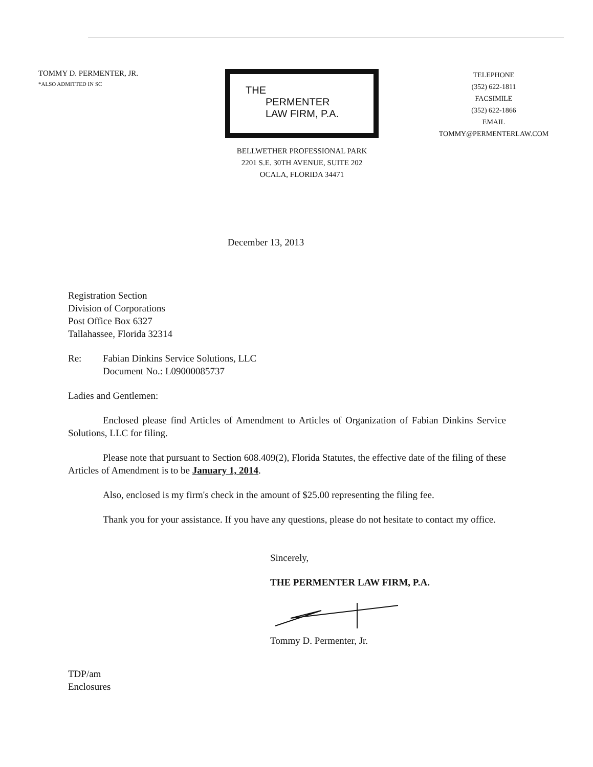TOMMY D. PERMENTER, JR.
*ALSO ADMITTED IN SC
THE
PERMENTER
LAW FIRM, P.A.
BELLWETHER PROFESSIONAL PARK
2201 S.E. 30TH AVENUE, SUITE 202
OCALA, FLORIDA 34471
TELEPHONE
(352) 622-1811
FACSIMILE
(352) 622-1866
EMAIL
TOMMY@PERMENTERLAW.COM
December 13, 2013
Registration Section
Division of Corporations
Post Office Box 6327
Tallahassee, Florida 32314
Re: Fabian Dinkins Service Solutions, LLC
Document No.: L09000085737
Ladies and Gentlemen:
Enclosed please find Articles of Amendment to Articles of Organization of Fabian Dinkins Service Solutions, LLC for filing.
Please note that pursuant to Section 608.409(2), Florida Statutes, the effective date of the filing of these Articles of Amendment is to be January 1, 2014.
Also, enclosed is my firm's check in the amount of $25.00 representing the filing fee.
Thank you for your assistance. If you have any questions, please do not hesitate to contact my office.
Sincerely,
THE PERMENTER LAW FIRM, P.A.
Tommy D. Permenter, Jr.
TDP/am
Enclosures